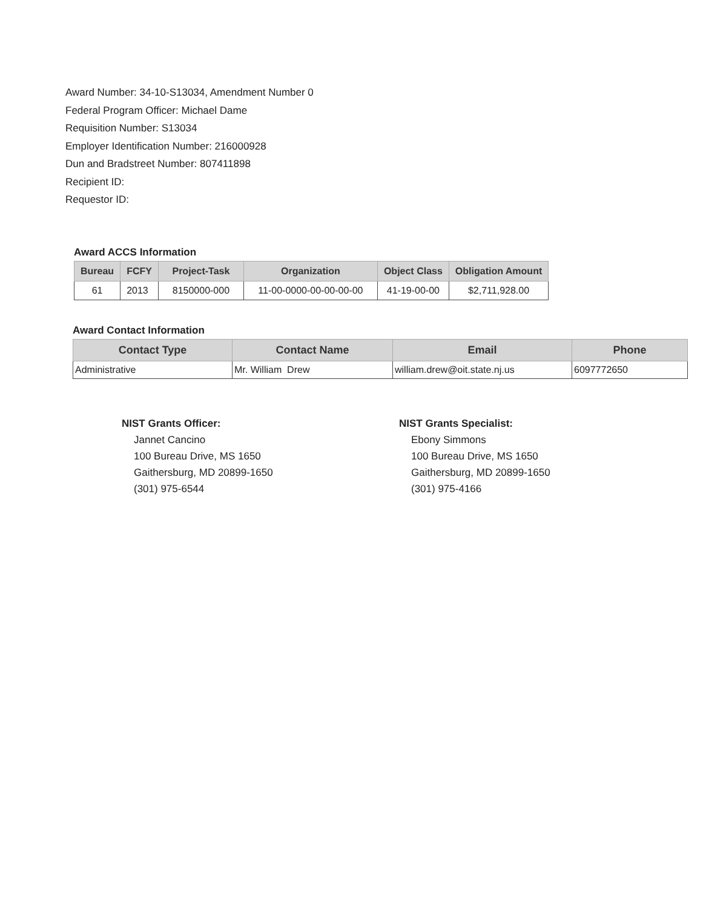Award Number: 34-10-S13034, Amendment Number 0
Federal Program Officer: Michael Dame
Requisition Number: S13034
Employer Identification Number: 216000928
Dun and Bradstreet Number: 807411898
Recipient ID:
Requestor ID:
Award ACCS Information
| Bureau | FCFY | Project-Task | Organization | Object Class | Obligation Amount |
| --- | --- | --- | --- | --- | --- |
| 61 | 2013 | 8150000-000 | 11-00-0000-00-00-00-00 | 41-19-00-00 | $2,711,928.00 |
Award Contact Information
| Contact Type | Contact Name | Email | Phone |
| --- | --- | --- | --- |
| Administrative | Mr. William Drew | william.drew@oit.state.nj.us | 6097772650 |
NIST Grants Officer:
Jannet Cancino
100 Bureau Drive, MS 1650
Gaithersburg, MD 20899-1650
(301) 975-6544
NIST Grants Specialist:
Ebony Simmons
100 Bureau Drive, MS 1650
Gaithersburg, MD 20899-1650
(301) 975-4166